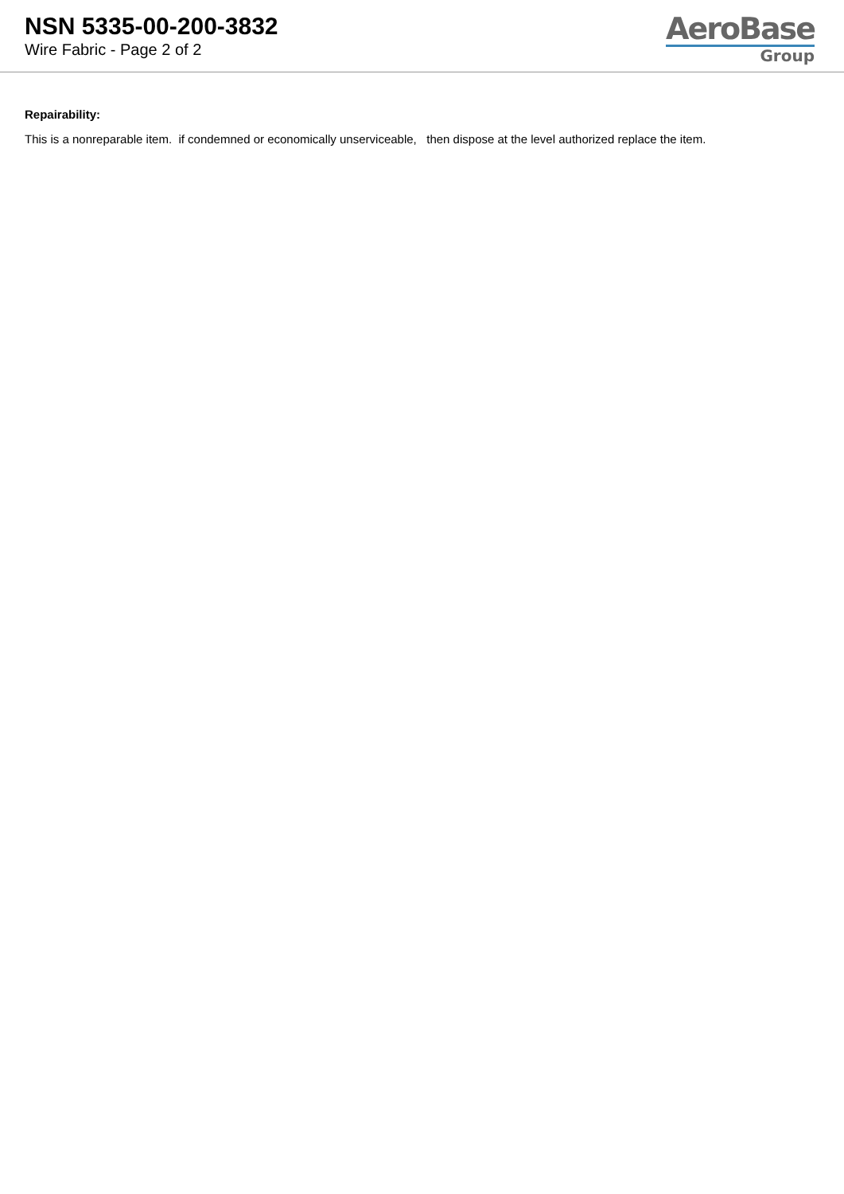NSN 5335-00-200-3832
Wire Fabric - Page 2 of 2
AeroBase
Group
Repairability:
This is a nonreparable item. if condemned or economically unserviceable, then dispose at the level authorized replace the item.